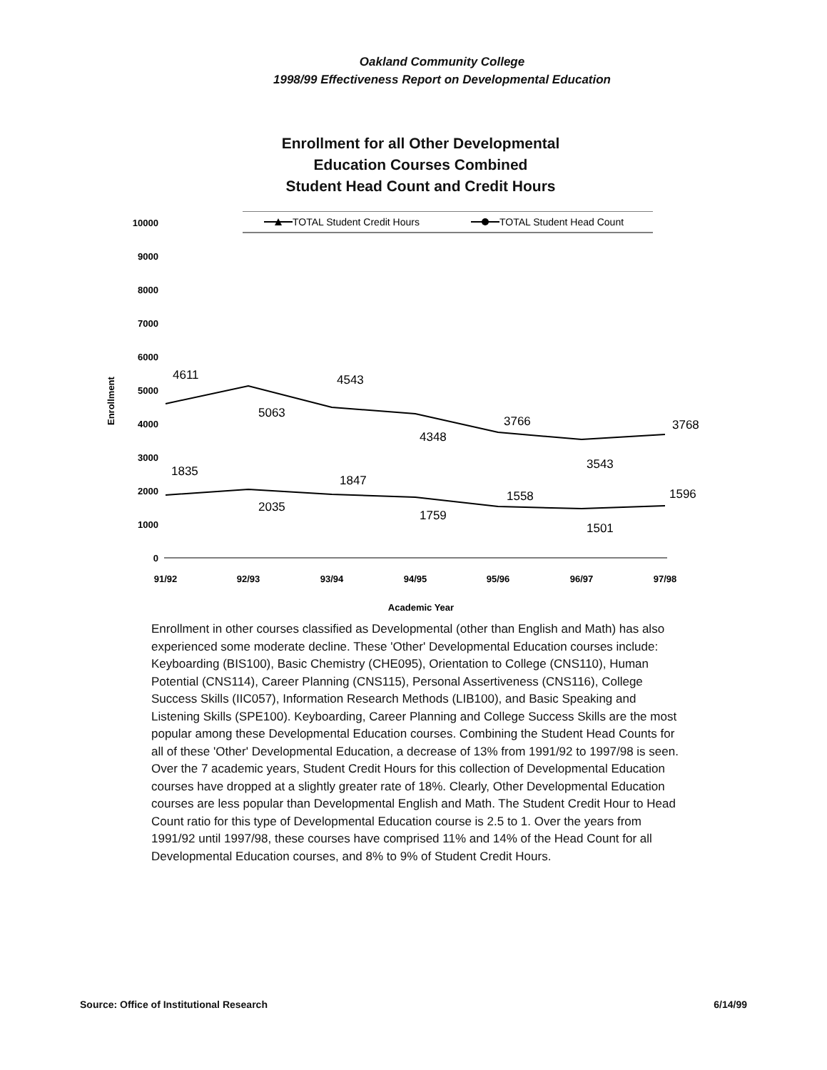Oakland Community College
1998/99 Effectiveness Report on Developmental Education
Enrollment for all Other Developmental
Education Courses Combined
Student Head Count and Credit Hours
TOTAL Student Credit Hours
TOTAL Student Head Count
10000
9000
8000
7000
6000
5000
4000
3000
2000
1000
0
Enrollment
4611
5063
4543
4348
3766
3543
3768
1835
2035
1847
1759
1558
1501
1596
91/92
92/93
93/94
94/95
95/96
96/97
97/98
Academic Year
Enrollment in other courses classified as Developmental (other than English and Math) has also experienced some moderate decline. These 'Other' Developmental Education courses include: Keyboarding (BIS100), Basic Chemistry (CHE095), Orientation to College (CNS110), Human Potential (CNS114), Career Planning (CNS115), Personal Assertiveness (CNS116), College Success Skills (IIC057), Information Research Methods (LIB100), and Basic Speaking and Listening Skills (SPE100). Keyboarding, Career Planning and College Success Skills are the most popular among these Developmental Education courses. Combining the Student Head Counts for all of these 'Other' Developmental Education, a decrease of 13% from 1991/92 to 1997/98 is seen. Over the 7 academic years, Student Credit Hours for this collection of Developmental Education courses have dropped at a slightly greater rate of 18%. Clearly, Other Developmental Education courses are less popular than Developmental English and Math. The Student Credit Hour to Head Count ratio for this type of Developmental Education course is 2.5 to 1. Over the years from 1991/92 until 1997/98, these courses have comprised 11% and 14% of the Head Count for all Developmental Education courses, and 8% to 9% of Student Credit Hours.
Source: Office of Institutional Research 6/14/99